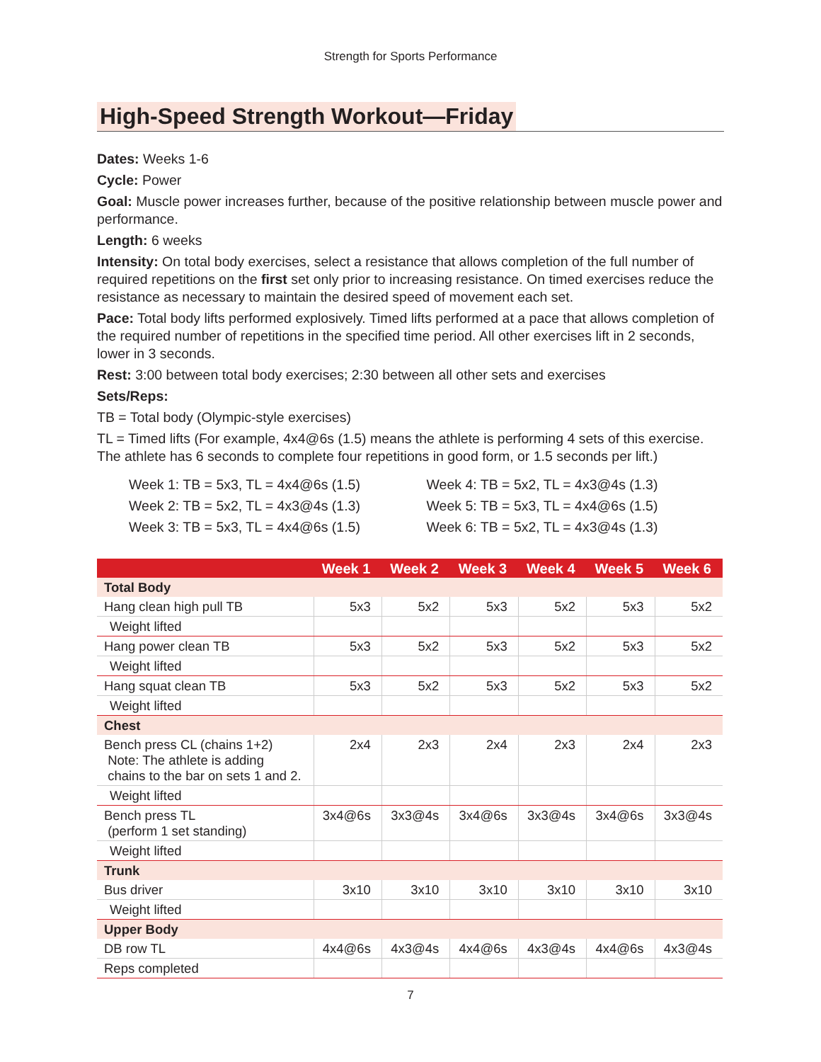Strength for Sports Performance
High-Speed Strength Workout—Friday
Dates: Weeks 1-6
Cycle: Power
Goal: Muscle power increases further, because of the positive relationship between muscle power and performance.
Length: 6 weeks
Intensity: On total body exercises, select a resistance that allows completion of the full number of required repetitions on the first set only prior to increasing resistance. On timed exercises reduce the resistance as necessary to maintain the desired speed of movement each set.
Pace: Total body lifts performed explosively. Timed lifts performed at a pace that allows completion of the required number of repetitions in the specified time period. All other exercises lift in 2 seconds, lower in 3 seconds.
Rest: 3:00 between total body exercises; 2:30 between all other sets and exercises
Sets/Reps:
TB = Total body (Olympic-style exercises)
TL = Timed lifts (For example, 4x4@6s (1.5) means the athlete is performing 4 sets of this exercise. The athlete has 6 seconds to complete four repetitions in good form, or 1.5 seconds per lift.)
Week 1: TB = 5x3, TL = 4x4@6s (1.5)
Week 2: TB = 5x2, TL = 4x3@4s (1.3)
Week 3: TB = 5x3, TL = 4x4@6s (1.5)
Week 4: TB = 5x2, TL = 4x3@4s (1.3)
Week 5: TB = 5x3, TL = 4x4@6s (1.5)
Week 6: TB = 5x2, TL = 4x3@4s (1.3)
| | Week 1 | Week 2 | Week 3 | Week 4 | Week 5 | Week 6 |
| --- | --- | --- | --- | --- | --- | --- |
| Total Body | | | | | | |
| Hang clean high pull TB | 5x3 | 5x2 | 5x3 | 5x2 | 5x3 | 5x2 |
| Weight lifted | | | | | | |
| Hang power clean TB | 5x3 | 5x2 | 5x3 | 5x2 | 5x3 | 5x2 |
| Weight lifted | | | | | | |
| Hang squat clean TB | 5x3 | 5x2 | 5x3 | 5x2 | 5x3 | 5x2 |
| Weight lifted | | | | | | |
| Chest | | | | | | |
| Bench press CL (chains 1+2) Note: The athlete is adding chains to the bar on sets 1 and 2. | 2x4 | 2x3 | 2x4 | 2x3 | 2x4 | 2x3 |
| Weight lifted | | | | | | |
| Bench press TL (perform 1 set standing) | 3x4@6s | 3x3@4s | 3x4@6s | 3x3@4s | 3x4@6s | 3x3@4s |
| Weight lifted | | | | | | |
| Trunk | | | | | | |
| Bus driver | 3x10 | 3x10 | 3x10 | 3x10 | 3x10 | 3x10 |
| Weight lifted | | | | | | |
| Upper Body | | | | | | |
| DB row TL | 4x4@6s | 4x3@4s | 4x4@6s | 4x3@4s | 4x4@6s | 4x3@4s |
| Reps completed | | | | | | |
7